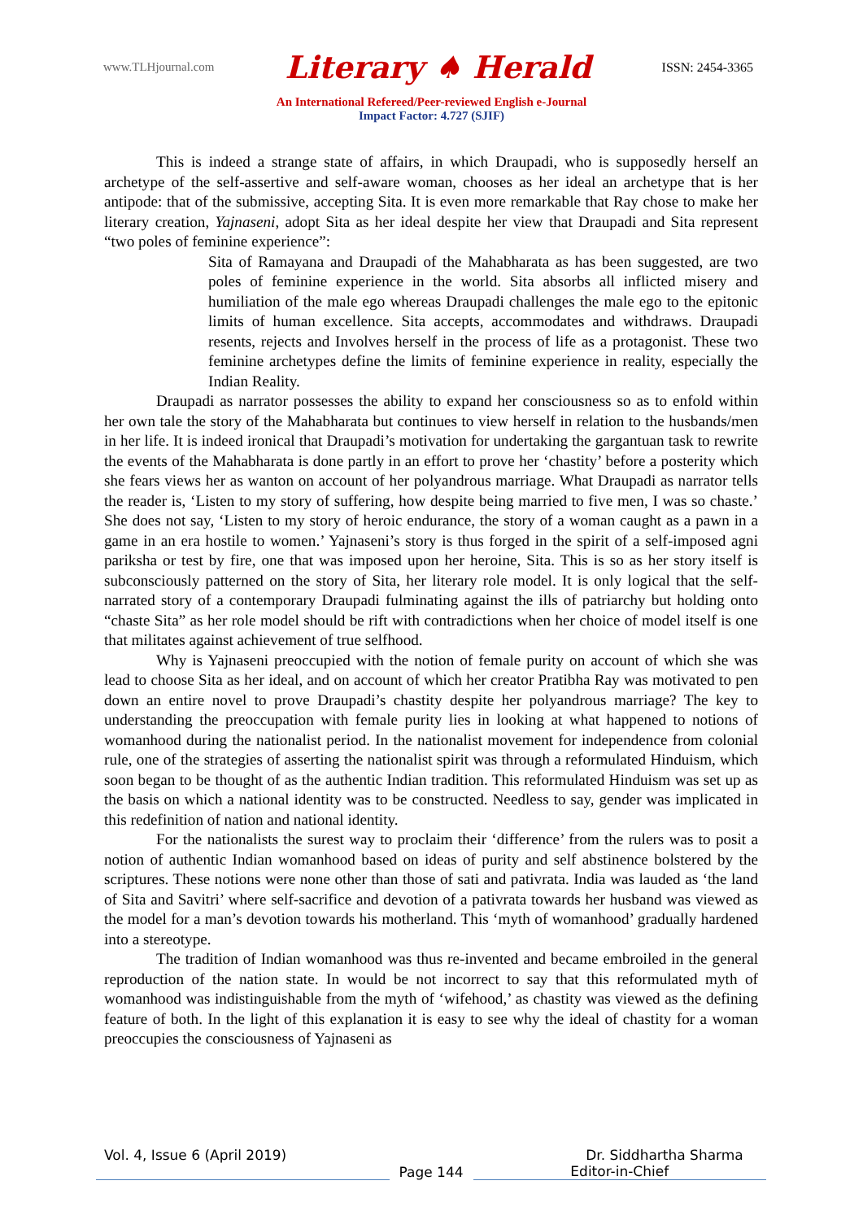www.TLHjournal.com Literary ♠ Herald ISSN: 2454-3365
An International Refereed/Peer-reviewed English e-Journal
Impact Factor: 4.727 (SJIF)
This is indeed a strange state of affairs, in which Draupadi, who is supposedly herself an archetype of the self-assertive and self-aware woman, chooses as her ideal an archetype that is her antipode: that of the submissive, accepting Sita. It is even more remarkable that Ray chose to make her literary creation, Yajnaseni, adopt Sita as her ideal despite her view that Draupadi and Sita represent “two poles of feminine experience”:
Sita of Ramayana and Draupadi of the Mahabharata as has been suggested, are two poles of feminine experience in the world. Sita absorbs all inflicted misery and humiliation of the male ego whereas Draupadi challenges the male ego to the epitonic limits of human excellence. Sita accepts, accommodates and withdraws. Draupadi resents, rejects and Involves herself in the process of life as a protagonist. These two feminine archetypes define the limits of feminine experience in reality, especially the Indian Reality.
Draupadi as narrator possesses the ability to expand her consciousness so as to enfold within her own tale the story of the Mahabharata but continues to view herself in relation to the husbands/men in her life. It is indeed ironical that Draupadi’s motivation for undertaking the gargantuan task to rewrite the events of the Mahabharata is done partly in an effort to prove her ‘chastity’ before a posterity which she fears views her as wanton on account of her polyandrous marriage. What Draupadi as narrator tells the reader is, ‘Listen to my story of suffering, how despite being married to five men, I was so chaste.’ She does not say, ‘Listen to my story of heroic endurance, the story of a woman caught as a pawn in a game in an era hostile to women.’ Yajnaseni’s story is thus forged in the spirit of a self-imposed agni pariksha or test by fire, one that was imposed upon her heroine, Sita. This is so as her story itself is subconsciously patterned on the story of Sita, her literary role model. It is only logical that the self-narrated story of a contemporary Draupadi fulminating against the ills of patriarchy but holding onto “chaste Sita” as her role model should be rift with contradictions when her choice of model itself is one that militates against achievement of true selfhood.
Why is Yajnaseni preoccupied with the notion of female purity on account of which she was lead to choose Sita as her ideal, and on account of which her creator Pratibha Ray was motivated to pen down an entire novel to prove Draupadi’s chastity despite her polyandrous marriage? The key to understanding the preoccupation with female purity lies in looking at what happened to notions of womanhood during the nationalist period. In the nationalist movement for independence from colonial rule, one of the strategies of asserting the nationalist spirit was through a reformulated Hinduism, which soon began to be thought of as the authentic Indian tradition. This reformulated Hinduism was set up as the basis on which a national identity was to be constructed. Needless to say, gender was implicated in this redefinition of nation and national identity.
For the nationalists the surest way to proclaim their ‘difference’ from the rulers was to posit a notion of authentic Indian womanhood based on ideas of purity and self abstinence bolstered by the scriptures. These notions were none other than those of sati and pativrata. India was lauded as ‘the land of Sita and Savitri’ where self-sacrifice and devotion of a pativrata towards her husband was viewed as the model for a man’s devotion towards his motherland. This ‘myth of womanhood’ gradually hardened into a stereotype.
The tradition of Indian womanhood was thus re-invented and became embroiled in the general reproduction of the nation state. In would be not incorrect to say that this reformulated myth of womanhood was indistinguishable from the myth of ‘wifehood,’ as chastity was viewed as the defining feature of both. In the light of this explanation it is easy to see why the ideal of chastity for a woman preoccupies the consciousness of Yajnaseni as
Vol. 4, Issue 6 (April 2019) Dr. Siddhartha Sharma
Page 144 Editor-in-Chief